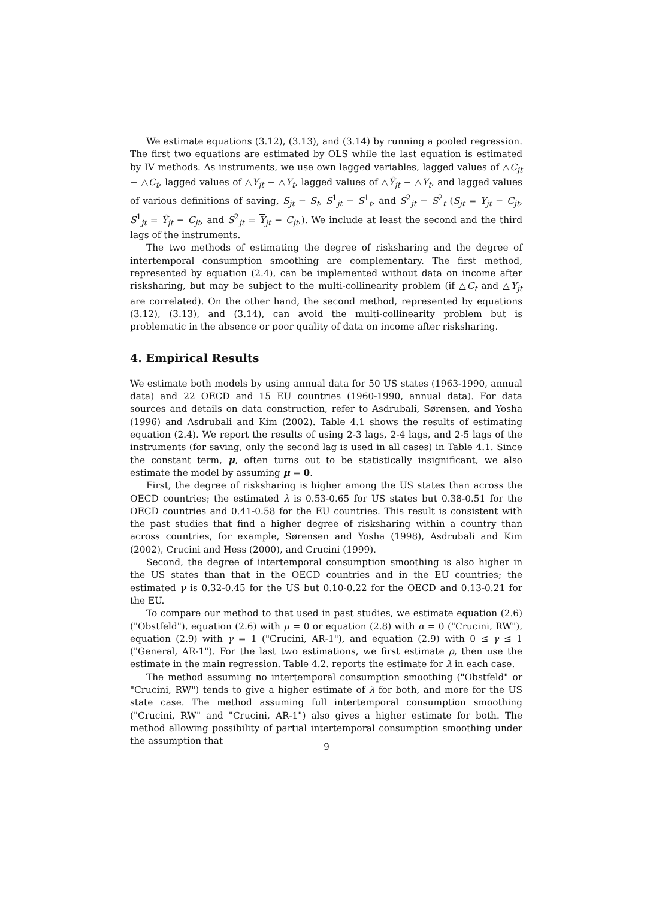We estimate equations (3.12), (3.13), and (3.14) by running a pooled regression. The first two equations are estimated by OLS while the last equation is estimated by IV methods. As instruments, we use own lagged variables, lagged values of △C<sub>jt</sub> − △C<sub>t</sub>, lagged values of △Y<sub>jt</sub> − △Y<sub>t</sub>, lagged values of △Ỹ<sub>jt</sub> − △Y<sub>t</sub>, and lagged values of various definitions of saving, S<sub>jt</sub> − S<sub>t</sub>, S<sup>1</sup><sub>jt</sub> − S<sup>1</sup><sub>t</sub>, and S<sup>2</sup><sub>jt</sub> − S<sup>2</sup><sub>t</sub> (S<sub>jt</sub> = Y<sub>jt</sub> − C<sub>jt</sub>, S<sup>1</sup><sub>jt</sub> = Ỹ<sub>jt</sub> − C<sub>jt</sub>, and S<sup>2</sup><sub>jt</sub> = Y<sub>jt</sub> − C<sub>jt</sub>,). We include at least the second and the third lags of the instruments.
The two methods of estimating the degree of risksharing and the degree of intertemporal consumption smoothing are complementary. The first method, represented by equation (2.4), can be implemented without data on income after risksharing, but may be subject to the multi-collinearity problem (if △C<sub>t</sub> and △Y<sub>jt</sub> are correlated). On the other hand, the second method, represented by equations (3.12), (3.13), and (3.14), can avoid the multi-collinearity problem but is problematic in the absence or poor quality of data on income after risksharing.
4. Empirical Results
We estimate both models by using annual data for 50 US states (1963-1990, annual data) and 22 OECD and 15 EU countries (1960-1990, annual data). For data sources and details on data construction, refer to Asdrubali, Sørensen, and Yosha (1996) and Asdrubali and Kim (2002). Table 4.1 shows the results of estimating equation (2.4). We report the results of using 2-3 lags, 2-4 lags, and 2-5 lags of the instruments (for saving, only the second lag is used in all cases) in Table 4.1. Since the constant term, μ, often turns out to be statistically insignificant, we also estimate the model by assuming μ = 0.
First, the degree of risksharing is higher among the US states than across the OECD countries; the estimated λ is 0.53-0.65 for US states but 0.38-0.51 for the OECD countries and 0.41-0.58 for the EU countries. This result is consistent with the past studies that find a higher degree of risksharing within a country than across countries, for example, Sørensen and Yosha (1998), Asdrubali and Kim (2002), Crucini and Hess (2000), and Crucini (1999).
Second, the degree of intertemporal consumption smoothing is also higher in the US states than that in the OECD countries and in the EU countries; the estimated γ is 0.32-0.45 for the US but 0.10-0.22 for the OECD and 0.13-0.21 for the EU.
To compare our method to that used in past studies, we estimate equation (2.6) ("Obstfeld"), equation (2.6) with μ = 0 or equation (2.8) with α = 0 ("Crucini, RW"), equation (2.9) with γ = 1 ("Crucini, AR-1"), and equation (2.9) with 0 ≤ γ ≤ 1 ("General, AR-1"). For the last two estimations, we first estimate ρ, then use the estimate in the main regression. Table 4.2. reports the estimate for λ in each case.
The method assuming no intertemporal consumption smoothing ("Obstfeld" or "Crucini, RW") tends to give a higher estimate of λ for both, and more for the US state case. The method assuming full intertemporal consumption smoothing ("Crucini, RW" and "Crucini, AR-1") also gives a higher estimate for both. The method allowing possibility of partial intertemporal consumption smoothing under the assumption that
9